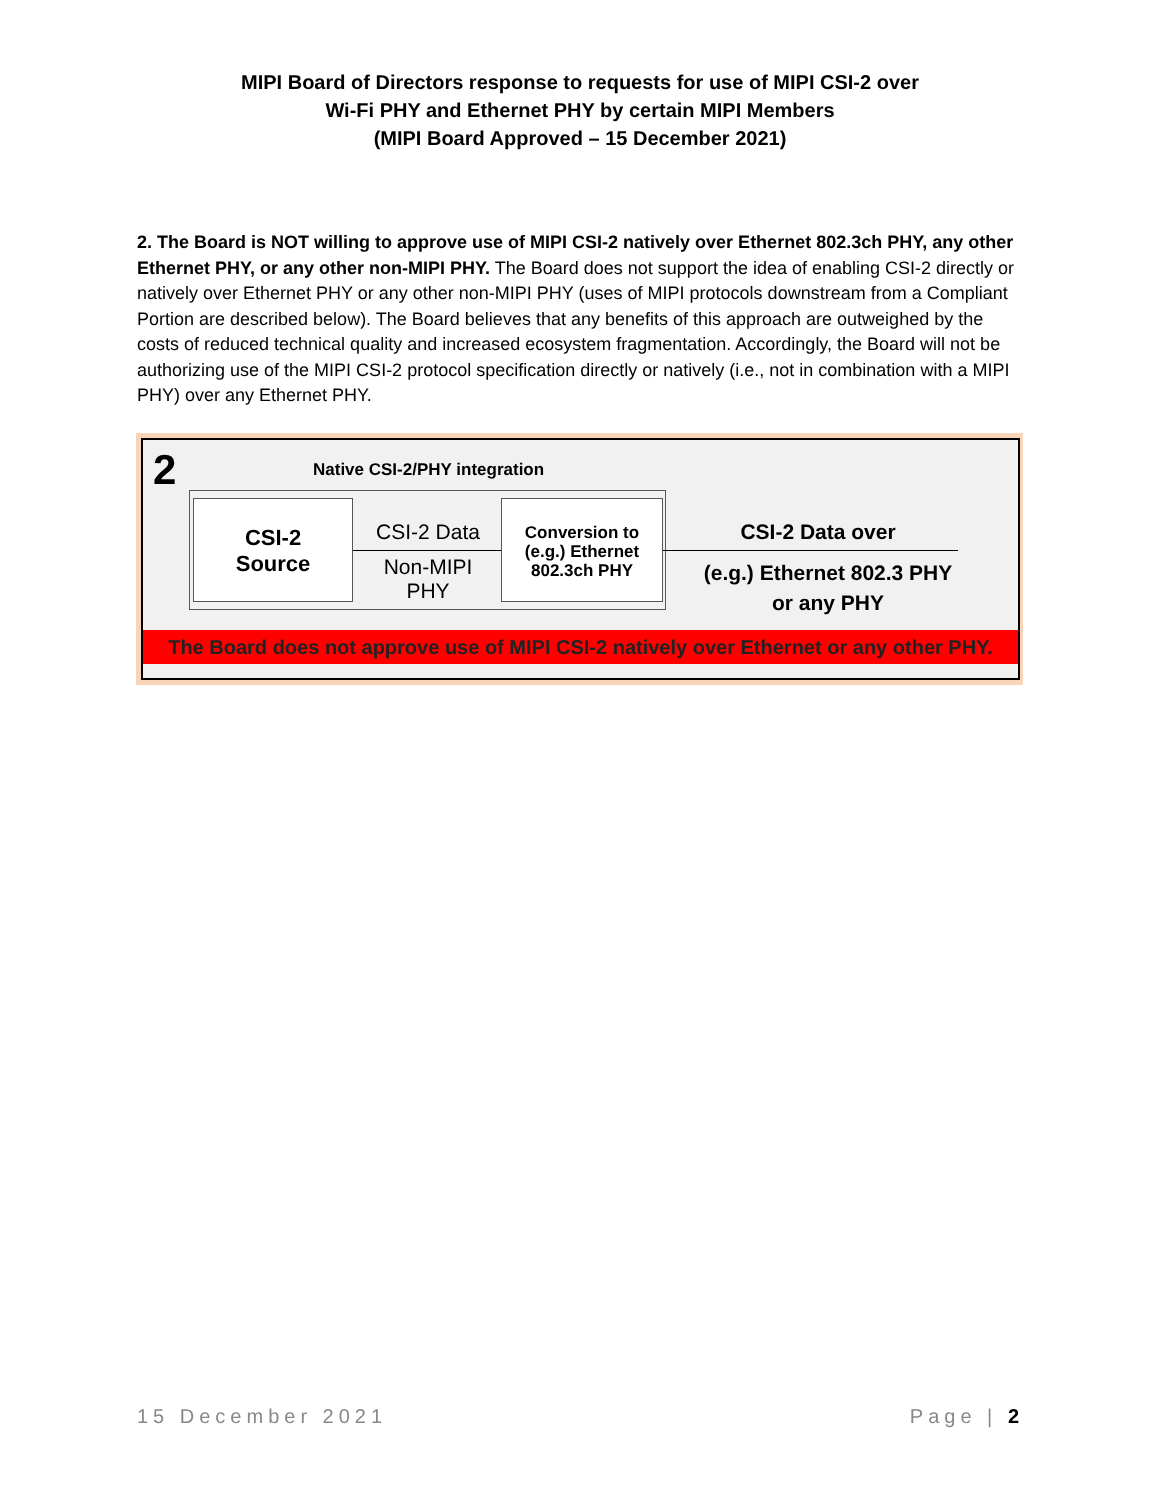MIPI Board of Directors response to requests for use of MIPI CSI-2 over
Wi-Fi PHY and Ethernet PHY by certain MIPI Members
(MIPI Board Approved – 15 December 2021)
2. The Board is NOT willing to approve use of MIPI CSI-2 natively over Ethernet 802.3ch PHY, any other Ethernet PHY, or any other non-MIPI PHY. The Board does not support the idea of enabling CSI-2 directly or natively over Ethernet PHY or any other non-MIPI PHY (uses of MIPI protocols downstream from a Compliant Portion are described below). The Board believes that any benefits of this approach are outweighed by the costs of reduced technical quality and increased ecosystem fragmentation. Accordingly, the Board will not be authorizing use of the MIPI CSI-2 protocol specification directly or natively (i.e., not in combination with a MIPI PHY) over any Ethernet PHY.
2 Native CSI-2/PHY integration
CSI-2
Source
CSI-2 Data
Non-MIPI
PHY
Conversion to
(e.g.) Ethernet
802.3ch PHY
CSI-2 Data over
(e.g.) Ethernet 802.3 PHY
or any PHY
The Board does not approve use of MIPI CSI-2 natively over Ethernet or any other PHY.
15 December 2021 Page | 2